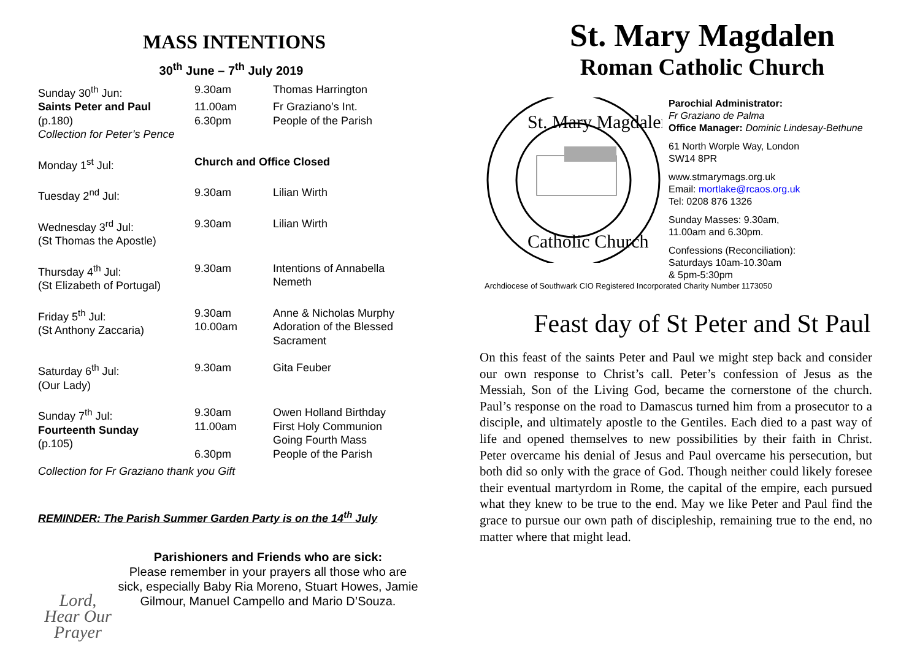MASS INTENTIONS
30<sup>th</sup> June – 7<sup>th</sup> July 2019
| Sunday 30<sup>th</sup> Jun: | 9.30am | Thomas Harrington |
| Saints Peter and Paul | 11.00am | Fr Graziano’s Int. |
| (p.180) | 6.30pm | People of the Parish |
| Collection for Peter’s Pence | | |
| Monday 1<sup>st</sup> Jul: | Church and Office Closed | |
| Tuesday 2<sup>nd</sup> Jul: | 9.30am | Lilian Wirth |
| Wednesday 3<sup>rd</sup> Jul: (St Thomas the Apostle) | 9.30am | Lilian Wirth |
| Thursday 4<sup>th</sup> Jul: (St Elizabeth of Portugal) | 9.30am | Intentions of Annabella Nemeth |
| Friday 5<sup>th</sup> Jul: (St Anthony Zaccaria) | 9.30am 10.00am | Anne & Nicholas Murphy Adoration of the Blessed Sacrament |
| Saturday 6<sup>th</sup> Jul: (Our Lady) | 9.30am | Gita Feuber |
| Sunday 7<sup>th</sup> Jul: Fourteenth Sunday (p.105) | 9.30am 11.00am 6.30pm | Owen Holland Birthday First Holy Communion Going Fourth Mass People of the Parish |
| Collection for Fr Graziano thank you Gift | | |
REMINDER: The Parish Summer Garden Party is on the 14<sup>th</sup> July
Lord,
Hear Our
Prayer
Parishioners and Friends who are sick:
Please remember in your prayers all those who are sick, especially Baby Ria Moreno, Stuart Howes, Jamie Gilmour, Manuel Campello and Mario D’Souza.
St. Mary Magdalen
Roman Catholic Church
St. Mary Magdalen
Catholic Church
Parochial Administrator:
Fr Graziano de Palma
Office Manager: Dominic Lindesay-Bethune
61 North Worple Way, London
SW14 8PR
www.stmarymags.org.uk
Email: mortlake@rcaos.org.uk
Tel: 0208 876 1326
Sunday Masses: 9.30am,
11.00am and 6.30pm.
Confessions (Reconciliation):
Saturdays 10am-10.30am
& 5pm-5:30pm
Archdiocese of Southwark CIO Registered Incorporated Charity Number 1173050
Feast day of St Peter and St Paul
On this feast of the saints Peter and Paul we might step back and consider our own response to Christ’s call. Peter’s confession of Jesus as the Messiah, Son of the Living God, became the cornerstone of the church. Paul’s response on the road to Damascus turned him from a prosecutor to a disciple, and ultimately apostle to the Gentiles. Each died to a past way of life and opened themselves to new possibilities by their faith in Christ. Peter overcame his denial of Jesus and Paul overcame his persecution, but both did so only with the grace of God. Though neither could likely foresee their eventual martyrdom in Rome, the capital of the empire, each pursued what they knew to be true to the end. May we like Peter and Paul find the grace to pursue our own path of discipleship, remaining true to the end, no matter where that might lead.